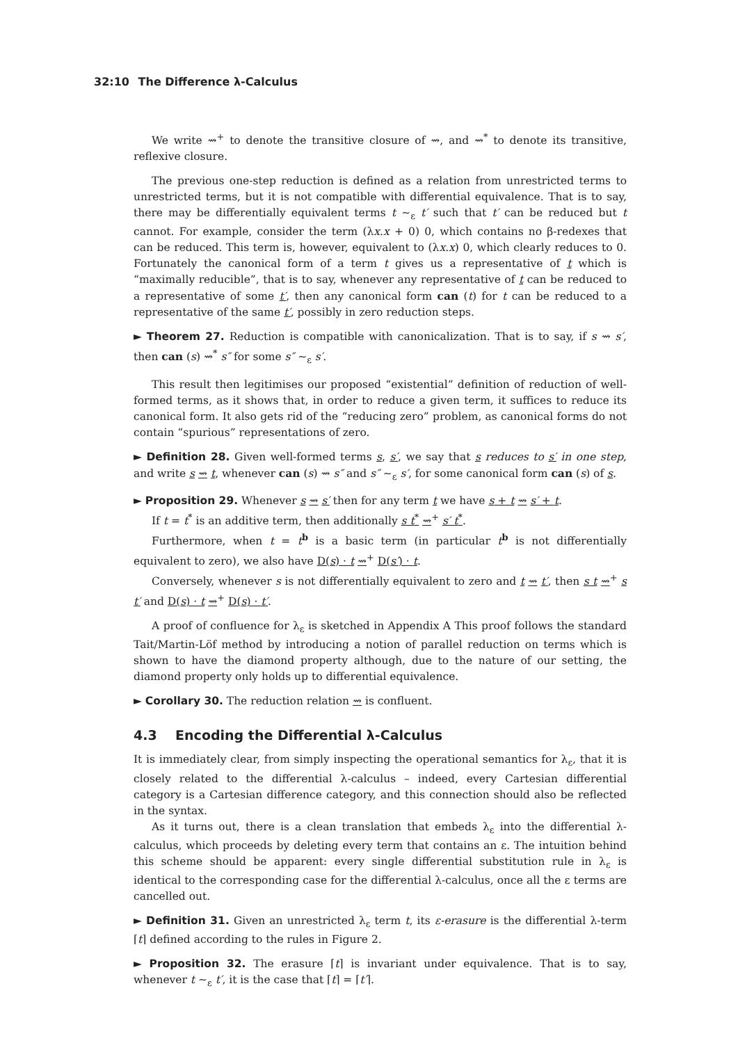32:10 The Difference λ-Calculus
We write ⇝<sup>+</sup> to denote the transitive closure of ⇝, and ⇝<sup>*</sup> to denote its transitive, reflexive closure.
The previous one-step reduction is defined as a relation from unrestricted terms to unrestricted terms, but it is not compatible with differential equivalence. That is to say, there may be differentially equivalent terms t ∼<sub>ε</sub> t′ such that t′ can be reduced but t cannot. For example, consider the term (λx.x + 0) 0, which contains no β-redexes that can be reduced. This term is, however, equivalent to (λx.x) 0, which clearly reduces to 0. Fortunately the canonical form of a term t gives us a representative of t which is “maximally reducible”, that is to say, whenever any representative of t can be reduced to a representative of some t′, then any canonical form can (t) for t can be reduced to a representative of the same t′, possibly in zero reduction steps.
► Theorem 27. Reduction is compatible with canonicalization. That is to say, if s ⇝ s′, then can (s) ⇝<sup>*</sup> s″ for some s″ ∼<sub>ε</sub> s′.
This result then legitimises our proposed “existential” definition of reduction of well-formed terms, as it shows that, in order to reduce a given term, it suffices to reduce its canonical form. It also gets rid of the “reducing zero” problem, as canonical forms do not contain “spurious” representations of zero.
► Definition 28. Given well-formed terms s, s′, we say that s reduces to s′ in one step, and write s ⇝ t, whenever can (s) ⇝ s″ and s″ ∼<sub>ε</sub> s′, for some canonical form can (s) of s.
► Proposition 29. Whenever s ⇝ s′ then for any term t we have s + t ⇝ s′ + t.
If t = t<sup>*</sup> is an additive term, then additionally s t<sup>*</sup> ⇝<sup>+</sup> s′ t<sup>*</sup>.
Furthermore, when t = t<sup>b</sup> is a basic term (in particular t<sup>b</sup> is not differentially equivalent to zero), we also have D(s) · t ⇝<sup>+</sup> D(s′) · t.
Conversely, whenever s is not differentially equivalent to zero and t ⇝ t′, then s t ⇝<sup>+</sup> s t′ and D(s) · t ⇝<sup>+</sup> D(s) · t′.
A proof of confluence for λ<sub>ε</sub> is sketched in Appendix A This proof follows the standard Tait/Martin-Löf method by introducing a notion of parallel reduction on terms which is shown to have the diamond property although, due to the nature of our setting, the diamond property only holds up to differential equivalence.
► Corollary 30. The reduction relation ⇝ is confluent.
4.3 Encoding the Differential λ-Calculus
It is immediately clear, from simply inspecting the operational semantics for λ<sub>ε</sub>, that it is closely related to the differential λ-calculus – indeed, every Cartesian differential category is a Cartesian difference category, and this connection should also be reflected in the syntax.
As it turns out, there is a clean translation that embeds λ<sub>ε</sub> into the differential λ-calculus, which proceeds by deleting every term that contains an ε. The intuition behind this scheme should be apparent: every single differential substitution rule in λ<sub>ε</sub> is identical to the corresponding case for the differential λ-calculus, once all the ε terms are cancelled out.
► Definition 31. Given an unrestricted λ<sub>ε</sub> term t, its ε-erasure is the differential λ-term ⌈t⌉ defined according to the rules in Figure 2.
► Proposition 32. The erasure ⌈t⌉ is invariant under equivalence. That is to say, whenever t ∼<sub>ε</sub> t′, it is the case that ⌈t⌉ = ⌈t′⌉.